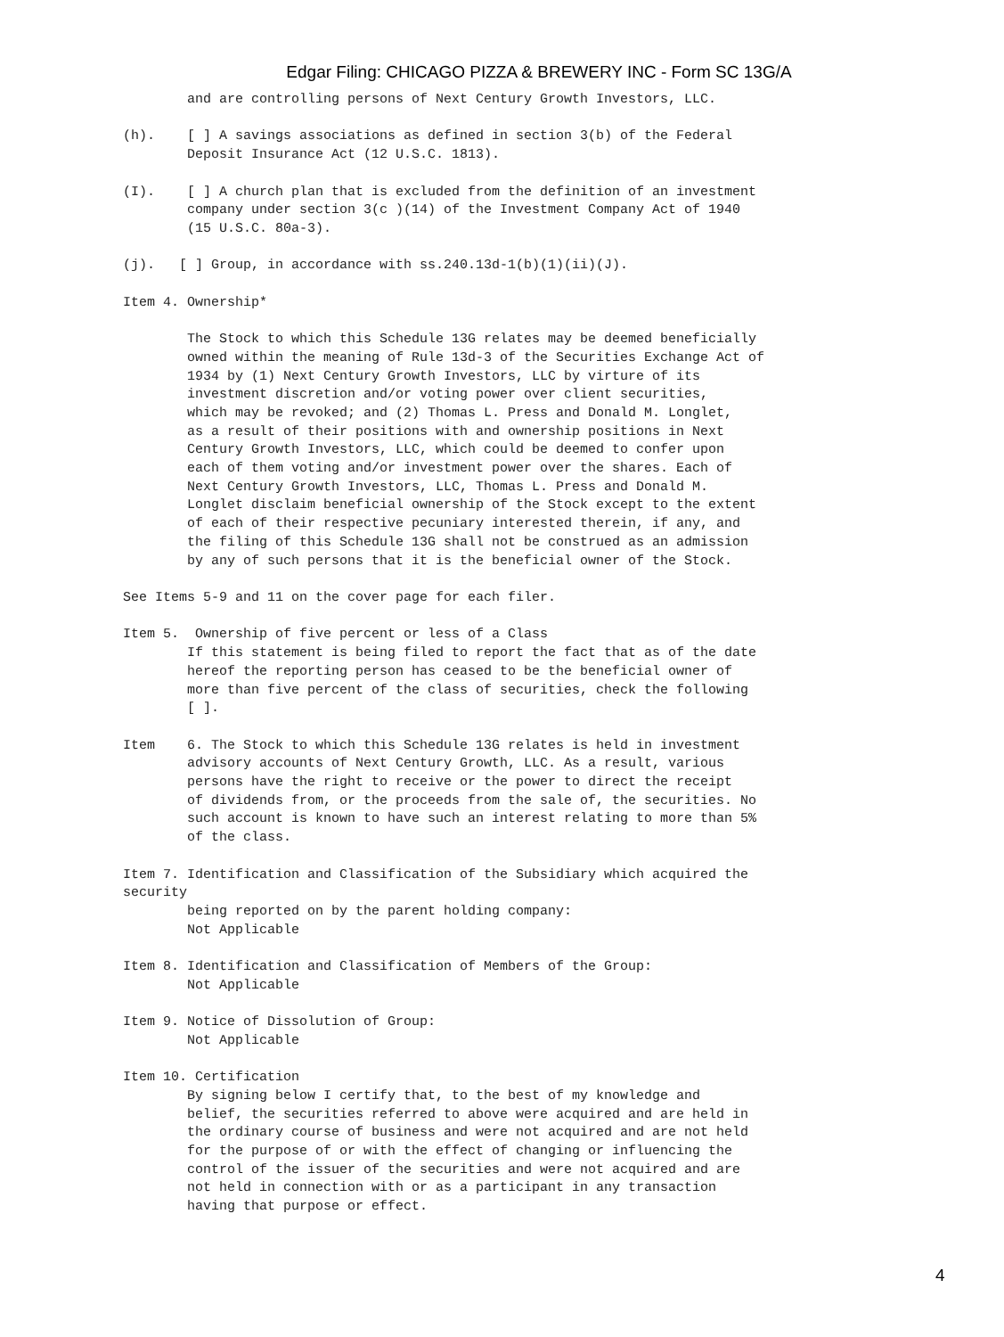Edgar Filing: CHICAGO PIZZA & BREWERY INC - Form SC 13G/A
        and are controlling persons of Next Century Growth Investors, LLC.

(h).    [ ] A savings associations as defined in section 3(b) of the Federal
        Deposit Insurance Act (12 U.S.C. 1813).

(I).    [ ] A church plan that is excluded from the definition of an investment
        company under section 3(c )(14) of the Investment Company Act of 1940
        (15 U.S.C. 80a-3).

(j).   [ ] Group, in accordance with ss.240.13d-1(b)(1)(ii)(J).

Item 4. Ownership*

        The Stock to which this Schedule 13G relates may be deemed beneficially
        owned within the meaning of Rule 13d-3 of the Securities Exchange Act of
        1934 by (1) Next Century Growth Investors, LLC by virture of its
        investment discretion and/or voting power over client securities,
        which may be revoked; and (2) Thomas L. Press and Donald M. Longlet,
        as a result of their positions with and ownership positions in Next
        Century Growth Investors, LLC, which could be deemed to confer upon
        each of them voting and/or investment power over the shares. Each of
        Next Century Growth Investors, LLC, Thomas L. Press and Donald M.
        Longlet disclaim beneficial ownership of the Stock except to the extent
        of each of their respective pecuniary interested therein, if any, and
        the filing of this Schedule 13G shall not be construed as an admission
        by any of such persons that it is the beneficial owner of the Stock.

See Items 5-9 and 11 on the cover page for each filer.

Item 5.  Ownership of five percent or less of a Class
        If this statement is being filed to report the fact that as of the date
        hereof the reporting person has ceased to be the beneficial owner of
        more than five percent of the class of securities, check the following
        [ ].

Item    6. The Stock to which this Schedule 13G relates is held in investment
        advisory accounts of Next Century Growth, LLC. As a result, various
        persons have the right to receive or the power to direct the receipt
        of dividends from, or the proceeds from the sale of, the securities. No
        such account is known to have such an interest relating to more than 5%
        of the class.

Item 7. Identification and Classification of the Subsidiary which acquired the
security
        being reported on by the parent holding company:
        Not Applicable

Item 8. Identification and Classification of Members of the Group:
        Not Applicable

Item 9. Notice of Dissolution of Group:
        Not Applicable

Item 10. Certification
        By signing below I certify that, to the best of my knowledge and
        belief, the securities referred to above were acquired and are held in
        the ordinary course of business and were not acquired and are not held
        for the purpose of or with the effect of changing or influencing the
        control of the issuer of the securities and were not acquired and are
        not held in connection with or as a participant in any transaction
        having that purpose or effect.
4